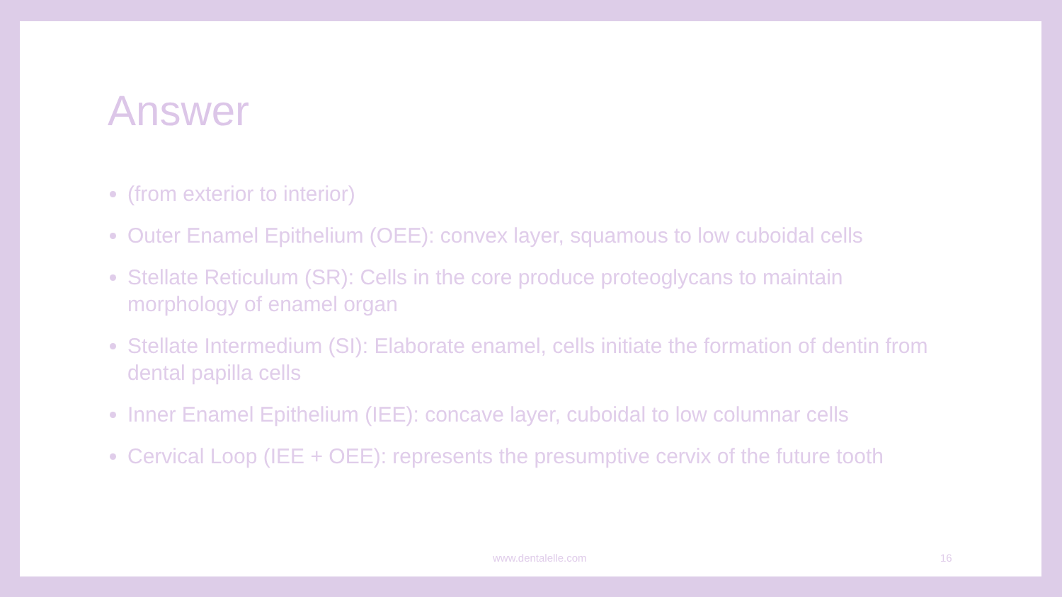Answer
(from exterior to interior)
Outer Enamel Epithelium (OEE): convex layer, squamous to low cuboidal cells
Stellate Reticulum (SR): Cells in the core produce proteoglycans to maintain morphology of enamel organ
Stellate Intermedium (SI): Elaborate enamel, cells initiate the formation of dentin from dental papilla cells
Inner Enamel Epithelium (IEE): concave layer, cuboidal to low columnar cells
Cervical Loop (IEE + OEE): represents the presumptive cervix of the future tooth
www.dentalelle.com 16